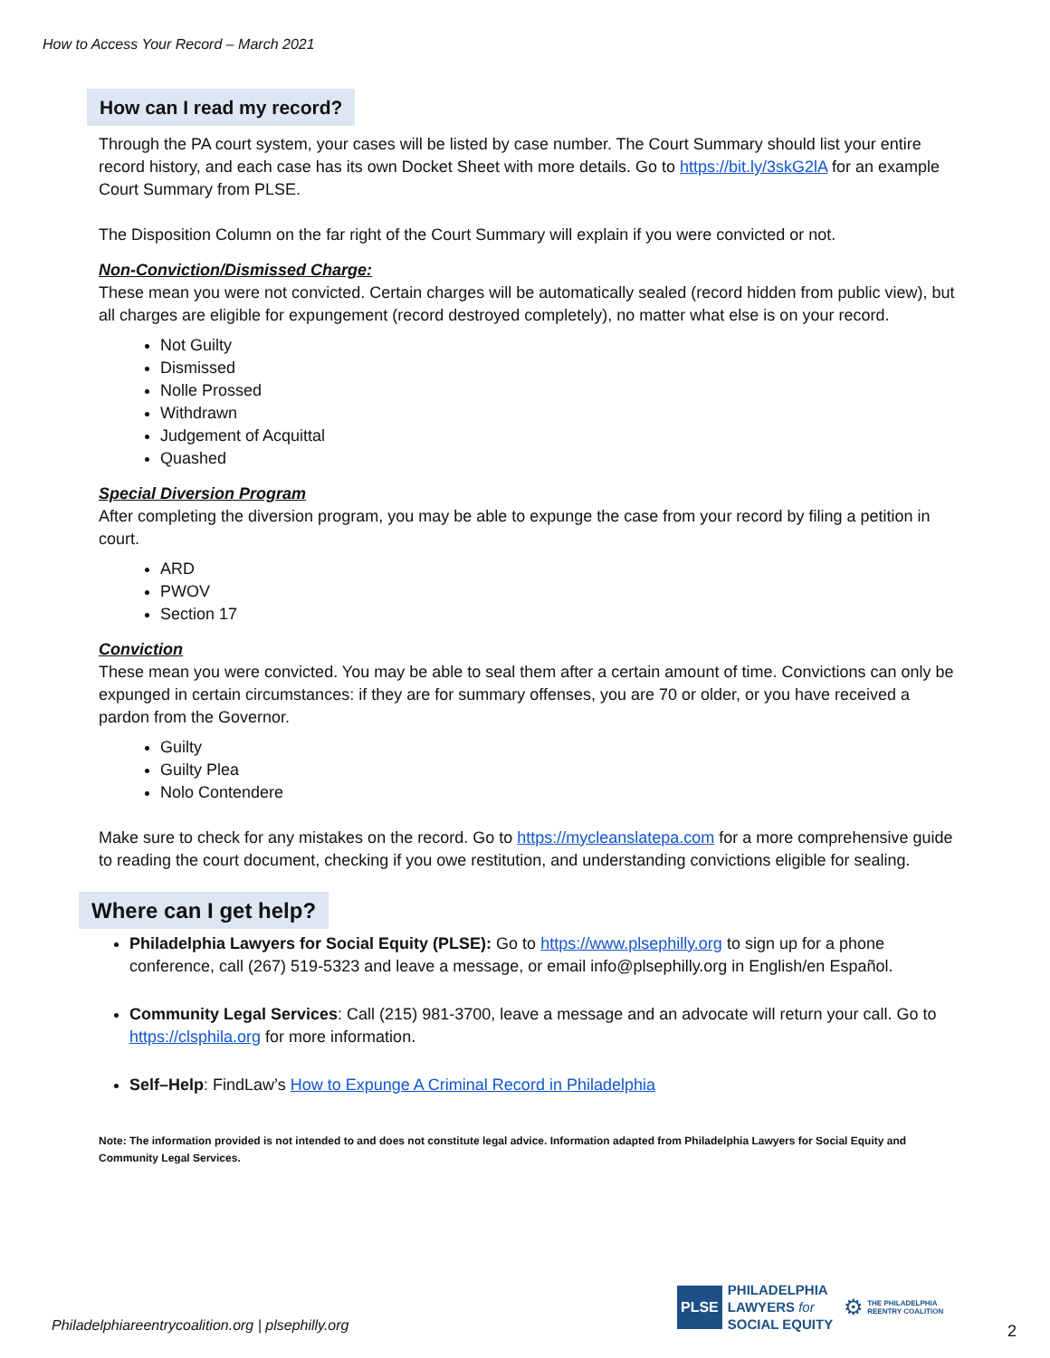How to Access Your Record – March 2021
How can I read my record?
Through the PA court system, your cases will be listed by case number. The Court Summary should list your entire record history, and each case has its own Docket Sheet with more details. Go to https://bit.ly/3skG2lA for an example Court Summary from PLSE.
The Disposition Column on the far right of the Court Summary will explain if you were convicted or not.
Non-Conviction/Dismissed Charge:
These mean you were not convicted. Certain charges will be automatically sealed (record hidden from public view), but all charges are eligible for expungement (record destroyed completely), no matter what else is on your record.
Not Guilty
Dismissed
Nolle Prossed
Withdrawn
Judgement of Acquittal
Quashed
Special Diversion Program
After completing the diversion program, you may be able to expunge the case from your record by filing a petition in court.
ARD
PWOV
Section 17
Conviction
These mean you were convicted. You may be able to seal them after a certain amount of time. Convictions can only be expunged in certain circumstances: if they are for summary offenses, you are 70 or older, or you have received a pardon from the Governor.
Guilty
Guilty Plea
Nolo Contendere
Make sure to check for any mistakes on the record. Go to https://mycleanslatepa.com for a more comprehensive guide to reading the court document, checking if you owe restitution, and understanding convictions eligible for sealing.
Where can I get help?
Philadelphia Lawyers for Social Equity (PLSE): Go to https://www.plsephilly.org to sign up for a phone conference, call (267) 519-5323 and leave a message, or email info@plsephilly.org in English/en Español.
Community Legal Services: Call (215) 981-3700, leave a message and an advocate will return your call. Go to https://clsphila.org for more information.
Self–Help: FindLaw’s How to Expunge A Criminal Record in Philadelphia
Note: The information provided is not intended to and does not constitute legal advice. Information adapted from Philadelphia Lawyers for Social Equity and Community Legal Services.
Philadelphiareentrycoalition.org | plsephilly.org
PLSE
PHILADELPHIA
LAWYERS for
SOCIAL EQUITY
⚙
THE PHILADELPHIA
REENTRY COALITION
2